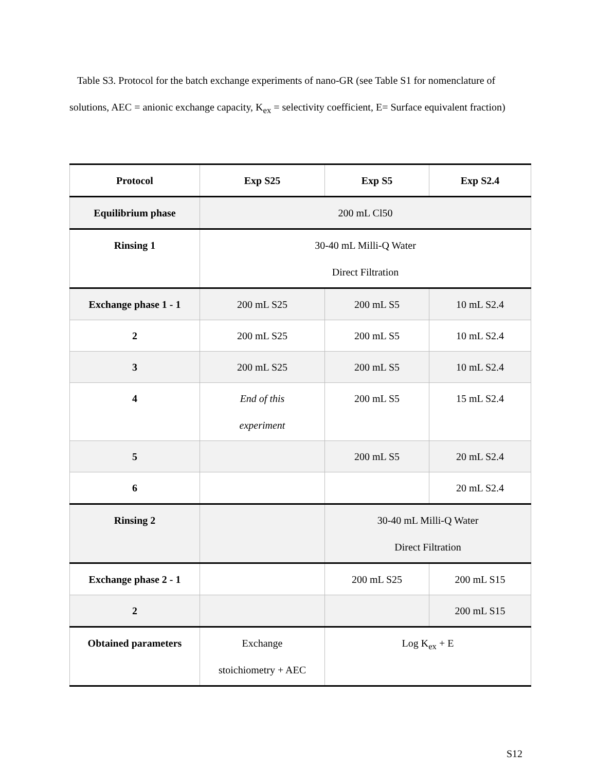Table S3. Protocol for the batch exchange experiments of nano-GR (see Table S1 for nomenclature of solutions, AEC = anionic exchange capacity, K<sub>ex</sub> = selectivity coefficient, E= Surface equivalent fraction)
| Protocol | Exp S25 | Exp S5 | Exp S2.4 |
| --- | --- | --- | --- |
| Equilibrium phase | 200 mL Cl50 | | |
| Rinsing 1 | 30-40 mL Milli-Q Water Direct Filtration | | |
| Exchange phase 1 - 1 | 200 mL S25 | 200 mL S5 | 10 mL S2.4 |
| 2 | 200 mL S25 | 200 mL S5 | 10 mL S2.4 |
| 3 | 200 mL S25 | 200 mL S5 | 10 mL S2.4 |
| 4 | End of this experiment | 200 mL S5 | 15 mL S2.4 |
| 5 | | 200 mL S5 | 20 mL S2.4 |
| 6 | | | 20 mL S2.4 |
| Rinsing 2 | | 30-40 mL Milli-Q Water Direct Filtration | |
| Exchange phase 2 - 1 | | 200 mL S25 | 200 mL S15 |
| 2 | | | 200 mL S15 |
| Obtained parameters | Exchange stoichiometry + AEC | Log K<sub>ex</sub> + E | |
S12